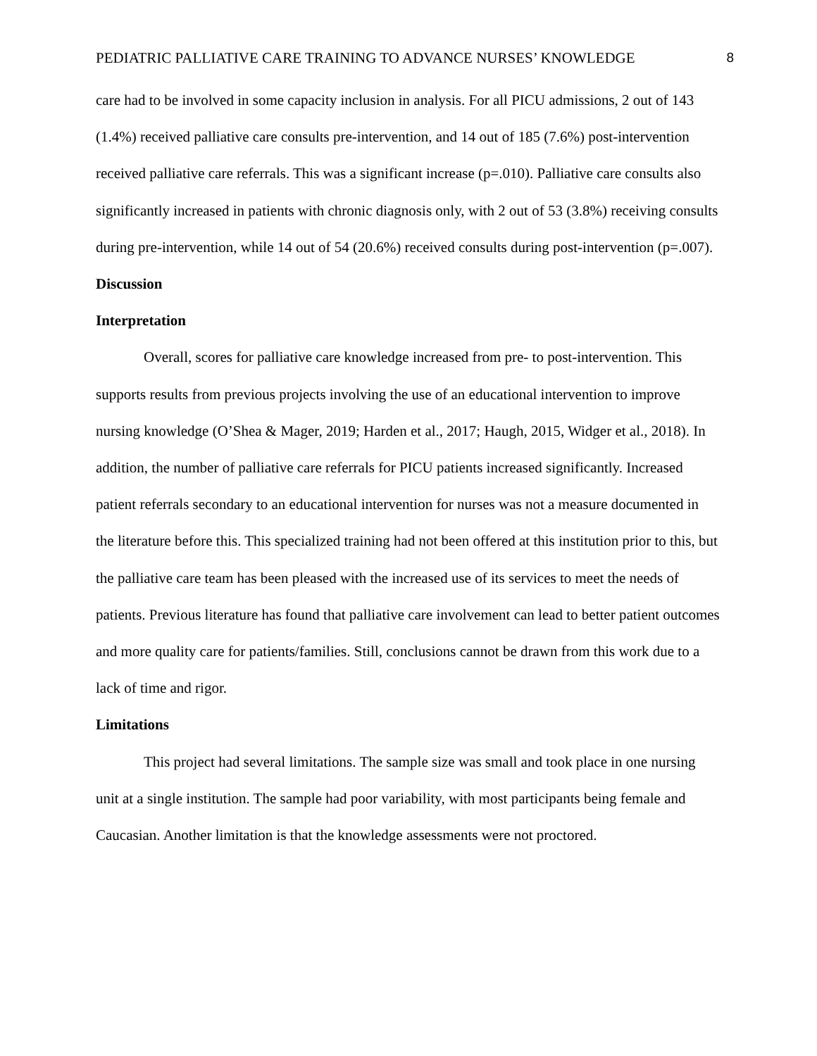PEDIATRIC PALLIATIVE CARE TRAINING TO ADVANCE NURSES’ KNOWLEDGE 8
care had to be involved in some capacity inclusion in analysis. For all PICU admissions, 2 out of 143 (1.4%) received palliative care consults pre-intervention, and 14 out of 185 (7.6%) post-intervention received palliative care referrals. This was a significant increase (p=.010). Palliative care consults also significantly increased in patients with chronic diagnosis only, with 2 out of 53 (3.8%) receiving consults during pre-intervention, while 14 out of 54 (20.6%) received consults during post-intervention (p=.007).
Discussion
Interpretation
Overall, scores for palliative care knowledge increased from pre- to post-intervention. This supports results from previous projects involving the use of an educational intervention to improve nursing knowledge (O’Shea & Mager, 2019; Harden et al., 2017; Haugh, 2015, Widger et al., 2018). In addition, the number of palliative care referrals for PICU patients increased significantly. Increased patient referrals secondary to an educational intervention for nurses was not a measure documented in the literature before this. This specialized training had not been offered at this institution prior to this, but the palliative care team has been pleased with the increased use of its services to meet the needs of patients. Previous literature has found that palliative care involvement can lead to better patient outcomes and more quality care for patients/families. Still, conclusions cannot be drawn from this work due to a lack of time and rigor.
Limitations
This project had several limitations. The sample size was small and took place in one nursing unit at a single institution. The sample had poor variability, with most participants being female and Caucasian. Another limitation is that the knowledge assessments were not proctored.